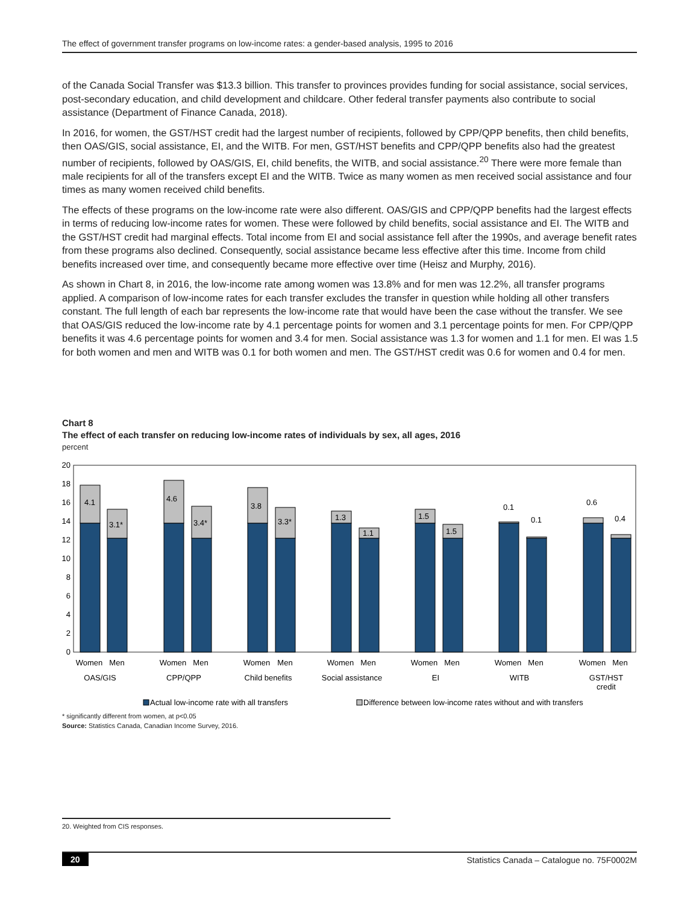The effect of government transfer programs on low-income rates: a gender-based analysis, 1995 to 2016
of the Canada Social Transfer was $13.3 billion. This transfer to provinces provides funding for social assistance, social services, post-secondary education, and child development and childcare. Other federal transfer payments also contribute to social assistance (Department of Finance Canada, 2018).
In 2016, for women, the GST/HST credit had the largest number of recipients, followed by CPP/QPP benefits, then child benefits, then OAS/GIS, social assistance, EI, and the WITB. For men, GST/HST benefits and CPP/QPP benefits also had the greatest number of recipients, followed by OAS/GIS, EI, child benefits, the WITB, and social assistance.<sup>20</sup> There were more female than male recipients for all of the transfers except EI and the WITB. Twice as many women as men received social assistance and four times as many women received child benefits.
The effects of these programs on the low-income rate were also different. OAS/GIS and CPP/QPP benefits had the largest effects in terms of reducing low-income rates for women. These were followed by child benefits, social assistance and EI. The WITB and the GST/HST credit had marginal effects. Total income from EI and social assistance fell after the 1990s, and average benefit rates from these programs also declined. Consequently, social assistance became less effective after this time. Income from child benefits increased over time, and consequently became more effective over time (Heisz and Murphy, 2016).
As shown in Chart 8, in 2016, the low-income rate among women was 13.8% and for men was 12.2%, all transfer programs applied. A comparison of low-income rates for each transfer excludes the transfer in question while holding all other transfers constant. The full length of each bar represents the low-income rate that would have been the case without the transfer. We see that OAS/GIS reduced the low-income rate by 4.1 percentage points for women and 3.1 percentage points for men. For CPP/QPP benefits it was 4.6 percentage points for women and 3.4 for men. Social assistance was 1.3 for women and 1.1 for men. EI was 1.5 for both women and men and WITB was 0.1 for both women and men. The GST/HST credit was 0.6 for women and 0.4 for men.
Chart 8
The effect of each transfer on reducing low-income rates of individuals by sex, all ages, 2016
percent
0
2
4
6
8
10
12
14
16
18
20
4.1
3.1*
4.6
3.4*
3.8
3.3*
1.3
1.1
1.5
1.5
0.1
0.1
0.6
0.4
Women
Men
OAS/GIS
Women
Men
CPP/QPP
Women
Men
Child benefits
Women
Men
Social assistance
Women
Men
EI
Women
Men
WITB
Women
Men
GST/HST
credit
Actual low-income rate with all transfers
Difference between low-income rates without and with transfers
* significantly different from women, at p<0.05
Source: Statistics Canada, Canadian Income Survey, 2016.
20. Weighted from CIS responses.
20 Statistics Canada – Catalogue no. 75F0002M